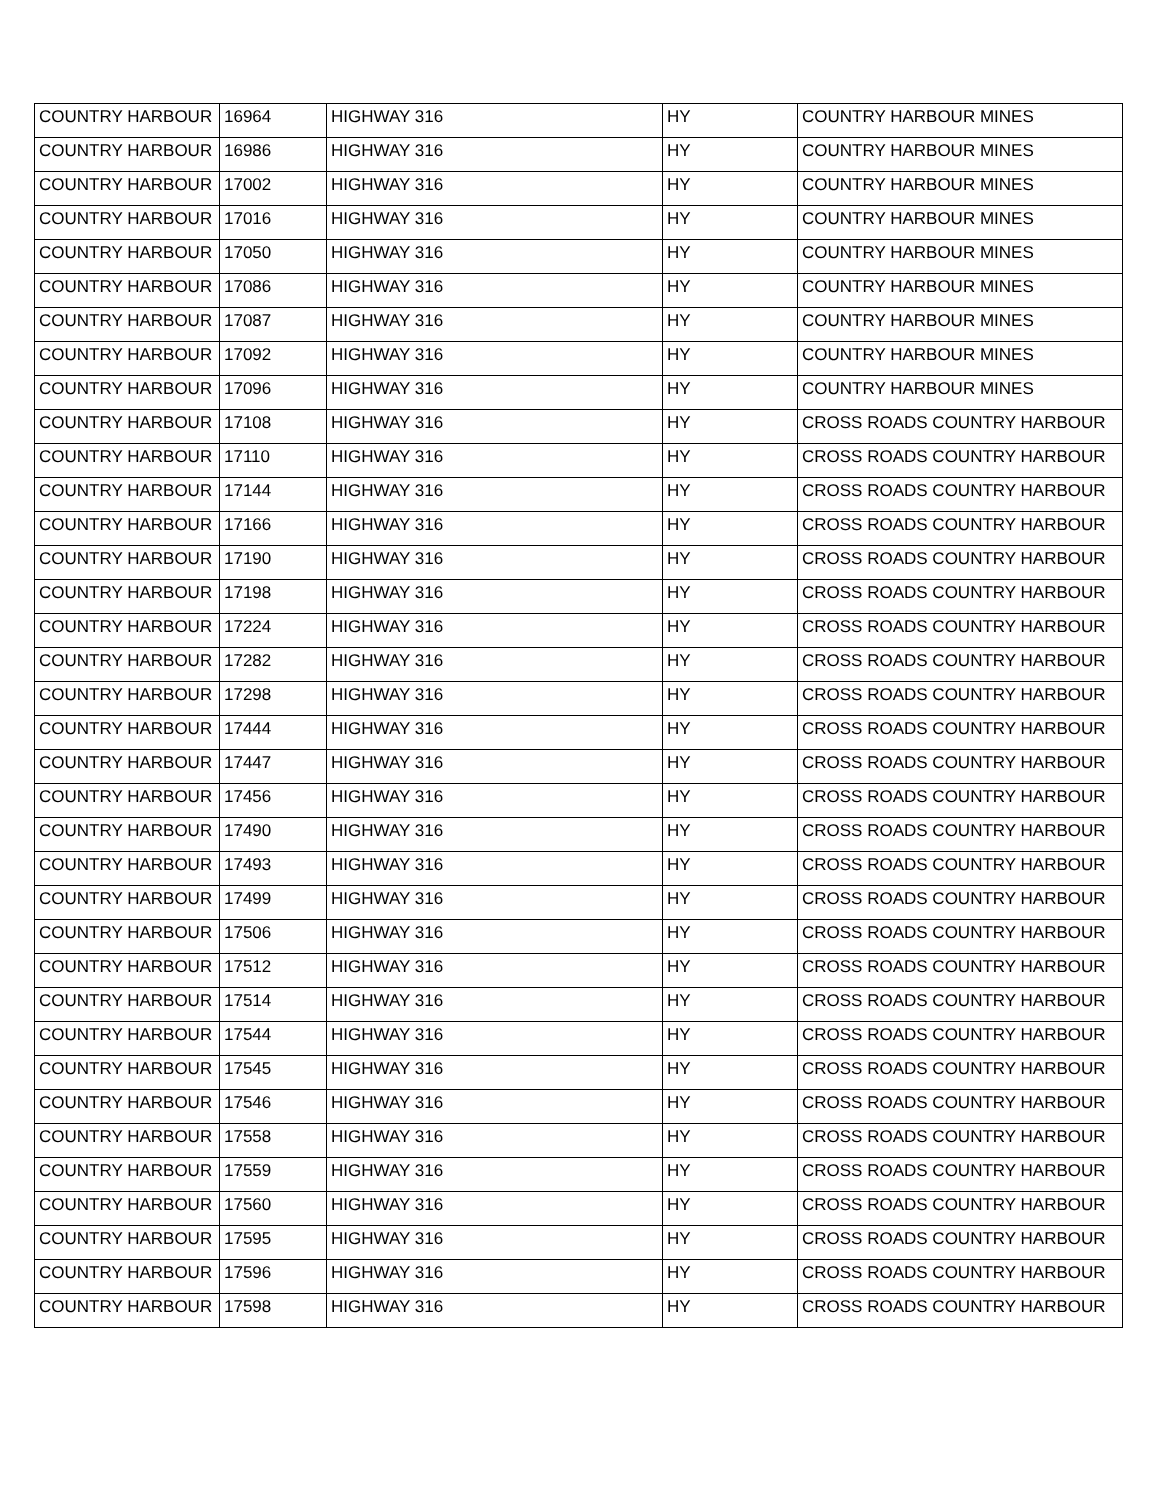| COUNTRY HARBOUR | 16964 | HIGHWAY 316 | HY | COUNTRY HARBOUR MINES |
| COUNTRY HARBOUR | 16986 | HIGHWAY 316 | HY | COUNTRY HARBOUR MINES |
| COUNTRY HARBOUR | 17002 | HIGHWAY 316 | HY | COUNTRY HARBOUR MINES |
| COUNTRY HARBOUR | 17016 | HIGHWAY 316 | HY | COUNTRY HARBOUR MINES |
| COUNTRY HARBOUR | 17050 | HIGHWAY 316 | HY | COUNTRY HARBOUR MINES |
| COUNTRY HARBOUR | 17086 | HIGHWAY 316 | HY | COUNTRY HARBOUR MINES |
| COUNTRY HARBOUR | 17087 | HIGHWAY 316 | HY | COUNTRY HARBOUR MINES |
| COUNTRY HARBOUR | 17092 | HIGHWAY 316 | HY | COUNTRY HARBOUR MINES |
| COUNTRY HARBOUR | 17096 | HIGHWAY 316 | HY | COUNTRY HARBOUR MINES |
| COUNTRY HARBOUR | 17108 | HIGHWAY 316 | HY | CROSS ROADS COUNTRY HARBOUR |
| COUNTRY HARBOUR | 17110 | HIGHWAY 316 | HY | CROSS ROADS COUNTRY HARBOUR |
| COUNTRY HARBOUR | 17144 | HIGHWAY 316 | HY | CROSS ROADS COUNTRY HARBOUR |
| COUNTRY HARBOUR | 17166 | HIGHWAY 316 | HY | CROSS ROADS COUNTRY HARBOUR |
| COUNTRY HARBOUR | 17190 | HIGHWAY 316 | HY | CROSS ROADS COUNTRY HARBOUR |
| COUNTRY HARBOUR | 17198 | HIGHWAY 316 | HY | CROSS ROADS COUNTRY HARBOUR |
| COUNTRY HARBOUR | 17224 | HIGHWAY 316 | HY | CROSS ROADS COUNTRY HARBOUR |
| COUNTRY HARBOUR | 17282 | HIGHWAY 316 | HY | CROSS ROADS COUNTRY HARBOUR |
| COUNTRY HARBOUR | 17298 | HIGHWAY 316 | HY | CROSS ROADS COUNTRY HARBOUR |
| COUNTRY HARBOUR | 17444 | HIGHWAY 316 | HY | CROSS ROADS COUNTRY HARBOUR |
| COUNTRY HARBOUR | 17447 | HIGHWAY 316 | HY | CROSS ROADS COUNTRY HARBOUR |
| COUNTRY HARBOUR | 17456 | HIGHWAY 316 | HY | CROSS ROADS COUNTRY HARBOUR |
| COUNTRY HARBOUR | 17490 | HIGHWAY 316 | HY | CROSS ROADS COUNTRY HARBOUR |
| COUNTRY HARBOUR | 17493 | HIGHWAY 316 | HY | CROSS ROADS COUNTRY HARBOUR |
| COUNTRY HARBOUR | 17499 | HIGHWAY 316 | HY | CROSS ROADS COUNTRY HARBOUR |
| COUNTRY HARBOUR | 17506 | HIGHWAY 316 | HY | CROSS ROADS COUNTRY HARBOUR |
| COUNTRY HARBOUR | 17512 | HIGHWAY 316 | HY | CROSS ROADS COUNTRY HARBOUR |
| COUNTRY HARBOUR | 17514 | HIGHWAY 316 | HY | CROSS ROADS COUNTRY HARBOUR |
| COUNTRY HARBOUR | 17544 | HIGHWAY 316 | HY | CROSS ROADS COUNTRY HARBOUR |
| COUNTRY HARBOUR | 17545 | HIGHWAY 316 | HY | CROSS ROADS COUNTRY HARBOUR |
| COUNTRY HARBOUR | 17546 | HIGHWAY 316 | HY | CROSS ROADS COUNTRY HARBOUR |
| COUNTRY HARBOUR | 17558 | HIGHWAY 316 | HY | CROSS ROADS COUNTRY HARBOUR |
| COUNTRY HARBOUR | 17559 | HIGHWAY 316 | HY | CROSS ROADS COUNTRY HARBOUR |
| COUNTRY HARBOUR | 17560 | HIGHWAY 316 | HY | CROSS ROADS COUNTRY HARBOUR |
| COUNTRY HARBOUR | 17595 | HIGHWAY 316 | HY | CROSS ROADS COUNTRY HARBOUR |
| COUNTRY HARBOUR | 17596 | HIGHWAY 316 | HY | CROSS ROADS COUNTRY HARBOUR |
| COUNTRY HARBOUR | 17598 | HIGHWAY 316 | HY | CROSS ROADS COUNTRY HARBOUR |